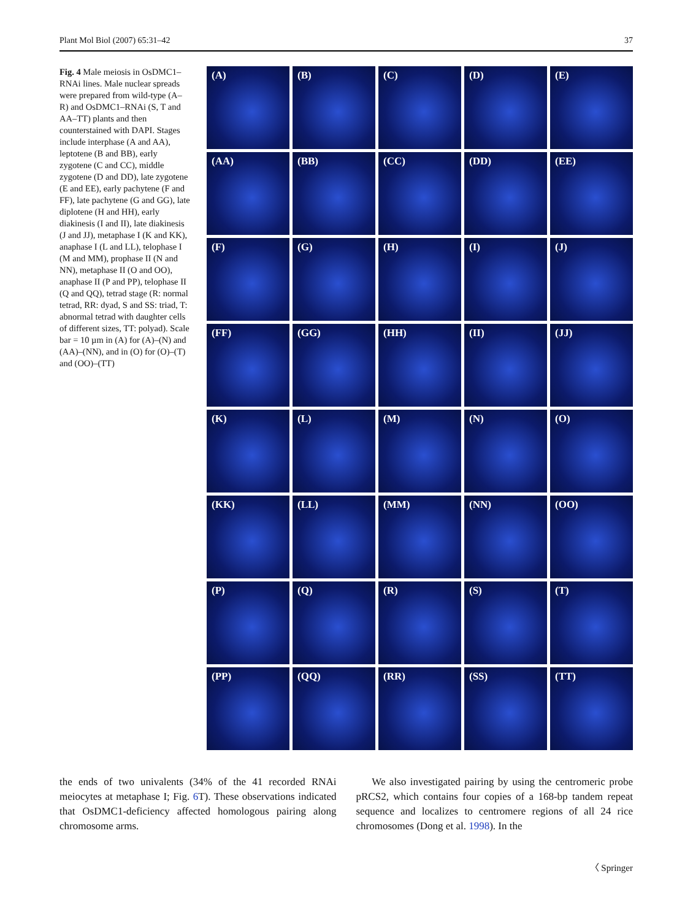Plant Mol Biol (2007) 65:31–42 37
Fig. 4 Male meiosis in OsDMC1–RNAi lines. Male nuclear spreads were prepared from wild-type (A–R) and OsDMC1–RNAi (S, T and AA–TT) plants and then counterstained with DAPI. Stages include interphase (A and AA), leptotene (B and BB), early zygotene (C and CC), middle zygotene (D and DD), late zygotene (E and EE), early pachytene (F and FF), late pachytene (G and GG), late diplotene (H and HH), early diakinesis (I and II), late diakinesis (J and JJ), metaphase I (K and KK), anaphase I (L and LL), telophase I (M and MM), prophase II (N and NN), metaphase II (O and OO), anaphase II (P and PP), telophase II (Q and QQ), tetrad stage (R: normal tetrad, RR: dyad, S and SS: triad, T: abnormal tetrad with daughter cells of different sizes, TT: polyad). Scale bar = 10 µm in (A) for (A)–(N) and (AA)–(NN), and in (O) for (O)–(T) and (OO)–(TT)
(A)
(B)
(C)
(D)
(E)
(AA)
(BB)
(CC)
(DD)
(EE)
(F)
(G)
(H)
(I)
(J)
(FF)
(GG)
(HH)
(II)
(JJ)
(K)
(L)
(M)
(N)
(O)
(KK)
(LL)
(MM)
(NN)
(OO)
(P)
(Q)
(R)
(S)
(T)
(PP)
(QQ)
(RR)
(SS)
(TT)
the ends of two univalents (34% of the 41 recorded RNAi meiocytes at metaphase I; Fig. 6 T). These observations indicated that OsDMC1-deficiency affected homologous pairing along chromosome arms.
We also investigated pairing by using the centromeric probe pRCS2, which contains four copies of a 168-bp tandem repeat sequence and localizes to centromere regions of all 24 rice chromosomes (Dong et al. 1998). In the
〈 Springer